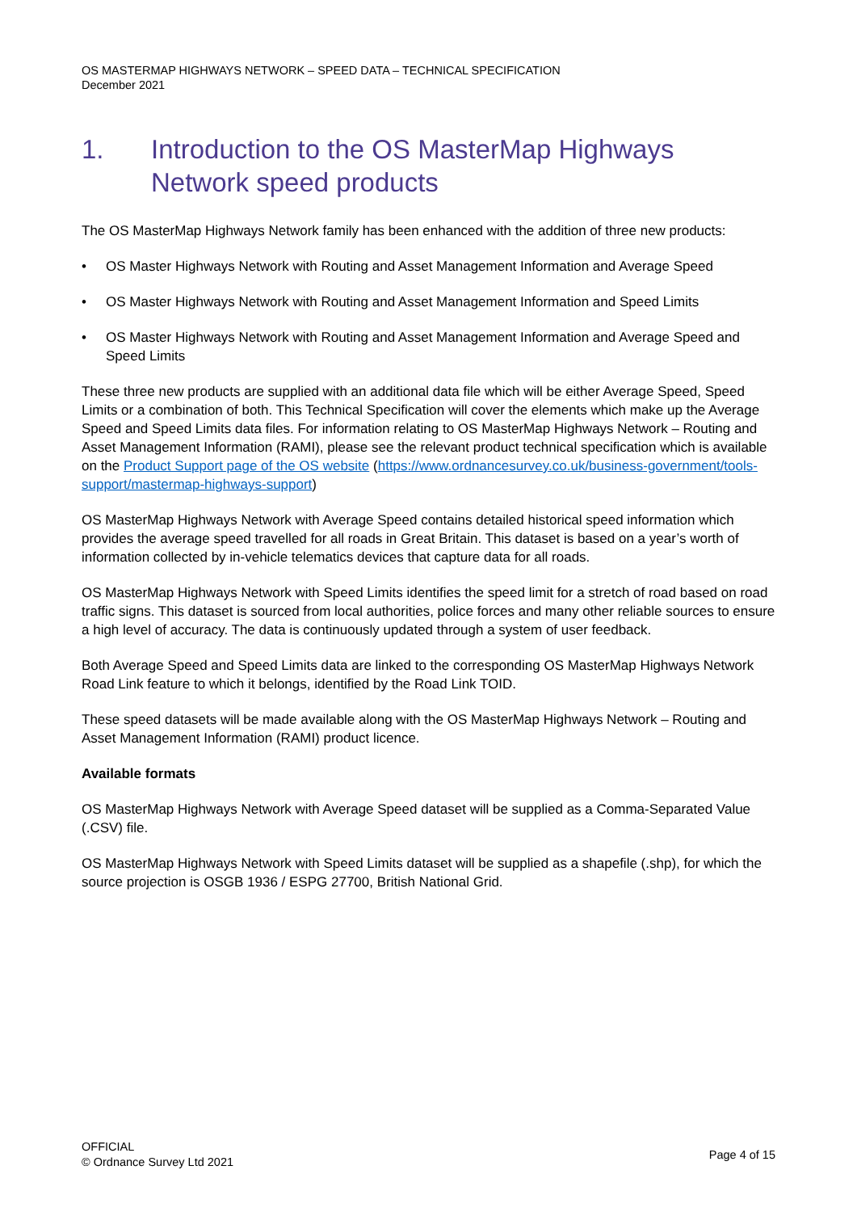OS MASTERMAP HIGHWAYS NETWORK – SPEED DATA – TECHNICAL SPECIFICATION
December 2021
1. Introduction to the OS MasterMap Highways Network speed products
The OS MasterMap Highways Network family has been enhanced with the addition of three new products:
• OS Master Highways Network with Routing and Asset Management Information and Average Speed
• OS Master Highways Network with Routing and Asset Management Information and Speed Limits
• OS Master Highways Network with Routing and Asset Management Information and Average Speed and Speed Limits
These three new products are supplied with an additional data file which will be either Average Speed, Speed Limits or a combination of both. This Technical Specification will cover the elements which make up the Average Speed and Speed Limits data files. For information relating to OS MasterMap Highways Network – Routing and Asset Management Information (RAMI), please see the relevant product technical specification which is available on the Product Support page of the OS website (https://www.ordnancesurvey.co.uk/business-government/tools-support/mastermap-highways-support)
OS MasterMap Highways Network with Average Speed contains detailed historical speed information which provides the average speed travelled for all roads in Great Britain. This dataset is based on a year’s worth of information collected by in-vehicle telematics devices that capture data for all roads.
OS MasterMap Highways Network with Speed Limits identifies the speed limit for a stretch of road based on road traffic signs. This dataset is sourced from local authorities, police forces and many other reliable sources to ensure a high level of accuracy. The data is continuously updated through a system of user feedback.
Both Average Speed and Speed Limits data are linked to the corresponding OS MasterMap Highways Network Road Link feature to which it belongs, identified by the Road Link TOID.
These speed datasets will be made available along with the OS MasterMap Highways Network – Routing and Asset Management Information (RAMI) product licence.
Available formats
OS MasterMap Highways Network with Average Speed dataset will be supplied as a Comma-Separated Value (.CSV) file.
OS MasterMap Highways Network with Speed Limits dataset will be supplied as a shapefile (.shp), for which the source projection is OSGB 1936 / ESPG 27700, British National Grid.
OFFICIAL
© Ordnance Survey Ltd 2021
Page 4 of 15